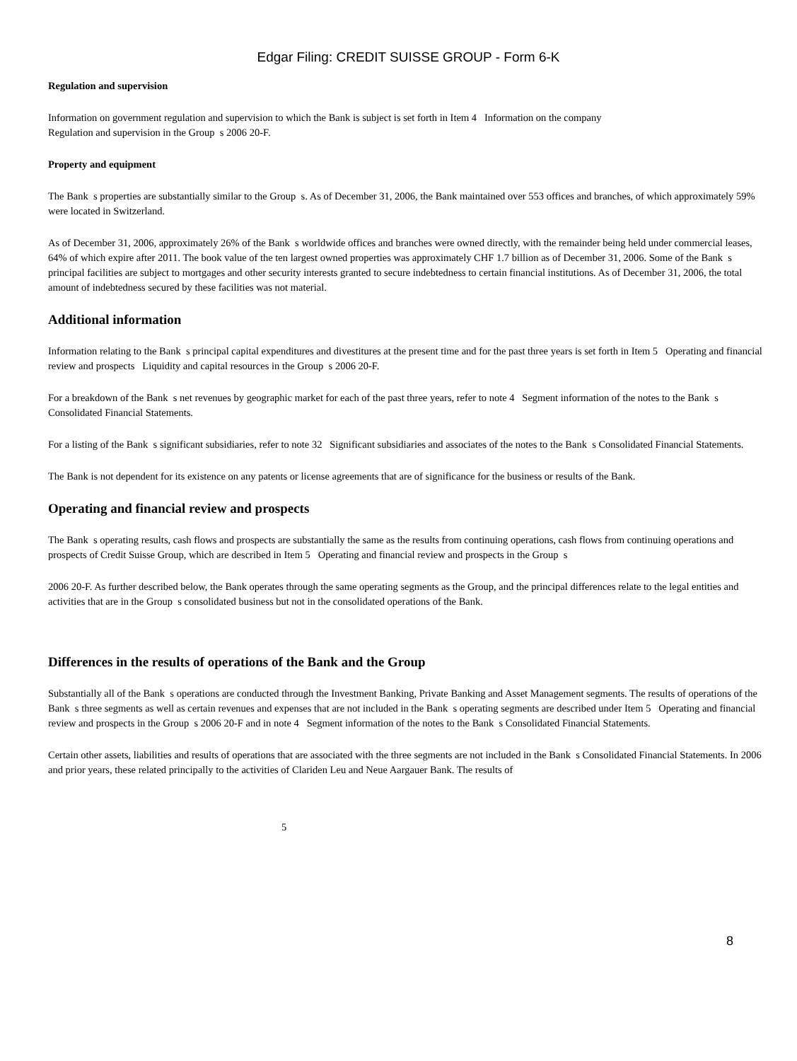Edgar Filing: CREDIT SUISSE GROUP - Form 6-K
Regulation and supervision
Information on government regulation and supervision to which the Bank is subject is set forth in Item 4 Information on the company
Regulation and supervision in the Group s 2006 20-F.
Property and equipment
The Bank s properties are substantially similar to the Group s. As of December 31, 2006, the Bank maintained over 553 offices and branches, of which approximately 59% were located in Switzerland.
As of December 31, 2006, approximately 26% of the Bank s worldwide offices and branches were owned directly, with the remainder being held under commercial leases, 64% of which expire after 2011. The book value of the ten largest owned properties was approximately CHF 1.7 billion as of December 31, 2006. Some of the Bank s principal facilities are subject to mortgages and other security interests granted to secure indebtedness to certain financial institutions. As of December 31, 2006, the total amount of indebtedness secured by these facilities was not material.
Additional information
Information relating to the Bank s principal capital expenditures and divestitures at the present time and for the past three years is set forth in Item 5 Operating and financial review and prospects Liquidity and capital resources in the Group s 2006 20-F.
For a breakdown of the Bank s net revenues by geographic market for each of the past three years, refer to note 4 Segment information of the notes to the Bank s Consolidated Financial Statements.
For a listing of the Bank s significant subsidiaries, refer to note 32 Significant subsidiaries and associates of the notes to the Bank s Consolidated Financial Statements.
The Bank is not dependent for its existence on any patents or license agreements that are of significance for the business or results of the Bank.
Operating and financial review and prospects
The Bank s operating results, cash flows and prospects are substantially the same as the results from continuing operations, cash flows from continuing operations and prospects of Credit Suisse Group, which are described in Item 5 Operating and financial review and prospects in the Group s
2006 20-F. As further described below, the Bank operates through the same operating segments as the Group, and the principal differences relate to the legal entities and activities that are in the Group s consolidated business but not in the consolidated operations of the Bank.
Differences in the results of operations of the Bank and the Group
Substantially all of the Bank s operations are conducted through the Investment Banking, Private Banking and Asset Management segments. The results of operations of the Bank s three segments as well as certain revenues and expenses that are not included in the Bank s operating segments are described under Item 5 Operating and financial review and prospects in the Group s 2006 20-F and in note 4 Segment information of the notes to the Bank s Consolidated Financial Statements.
Certain other assets, liabilities and results of operations that are associated with the three segments are not included in the Bank s Consolidated Financial Statements. In 2006 and prior years, these related principally to the activities of Clariden Leu and Neue Aargauer Bank. The results of
5
8